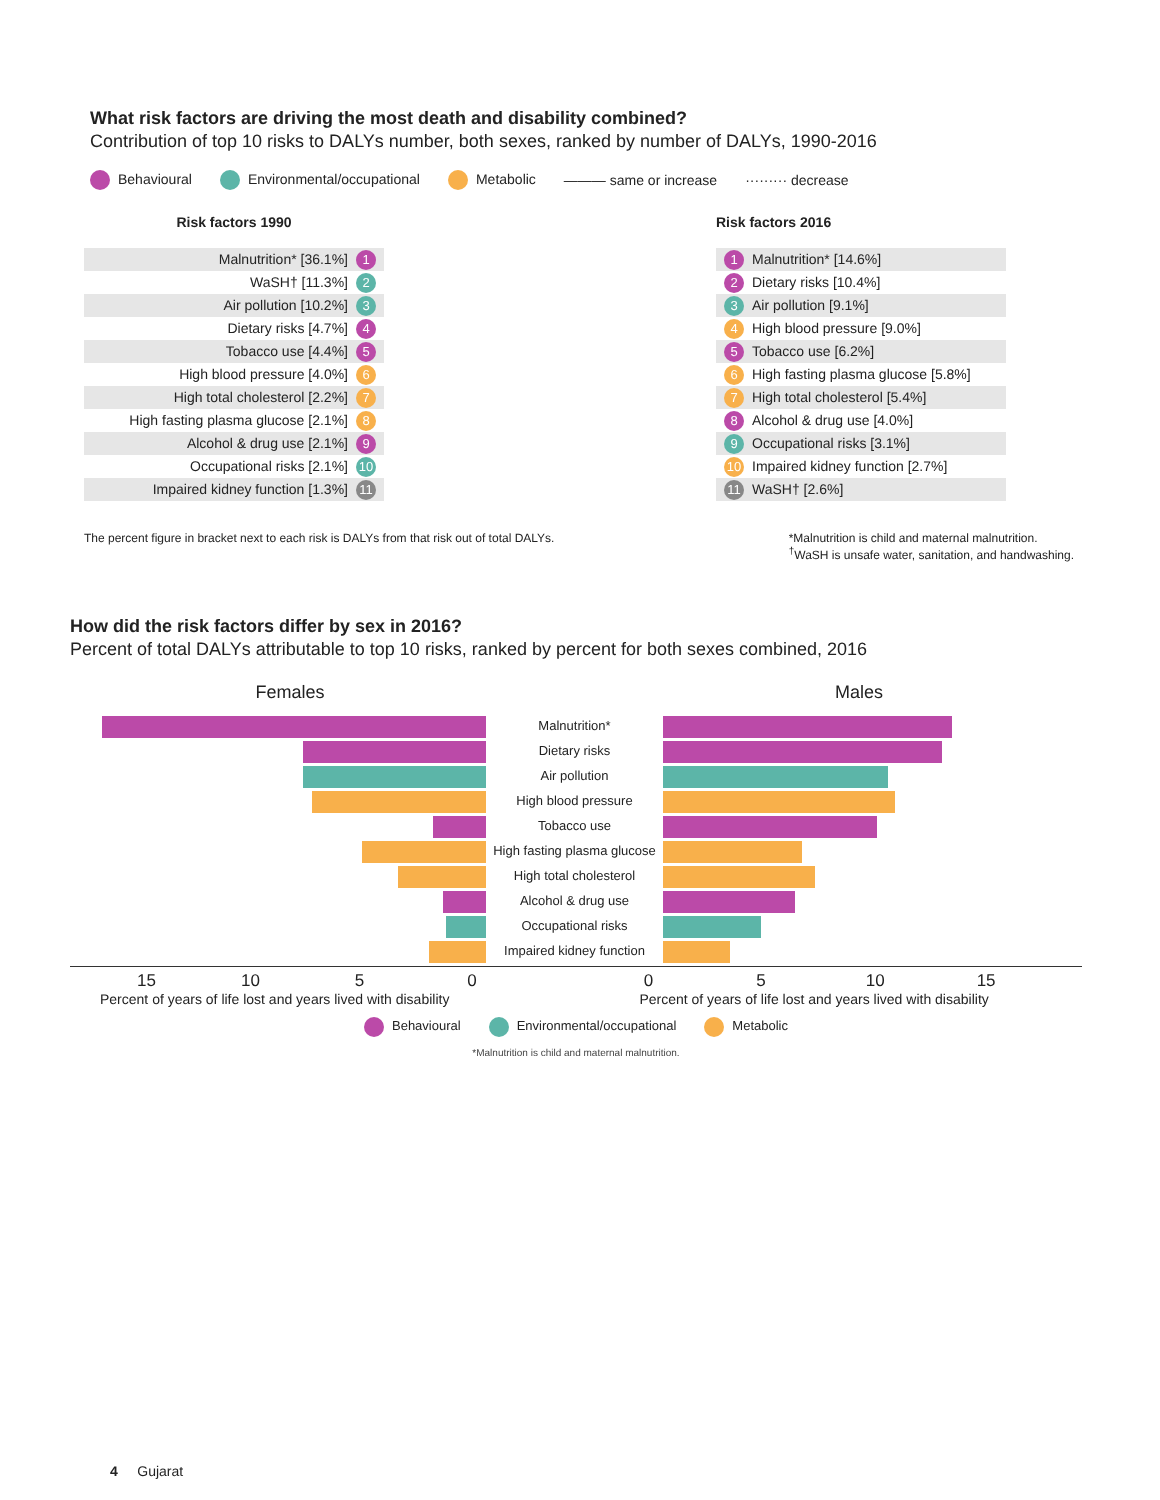What risk factors are driving the most death and disability combined?
Contribution of top 10 risks to DALYs number, both sexes, ranked by number of DALYs, 1990-2016
Behavioural Environmental/occupational Metabolic ——— same or increase ········· decrease
Risk factors 1990
Malnutrition* [36.1%] 1
WaSH† [11.3%] 2
Air pollution [10.2%] 3
Dietary risks [4.7%] 4
Tobacco use [4.4%] 5
High blood pressure [4.0%] 6
High total cholesterol [2.2%] 7
High fasting plasma glucose [2.1%] 8
Alcohol & drug use [2.1%] 9
Occupational risks [2.1%] 10
Impaired kidney function [1.3%] 11
Risk factors 2016
1 Malnutrition* [14.6%]
2 Dietary risks [10.4%]
3 Air pollution [9.1%]
4 High blood pressure [9.0%]
5 Tobacco use [6.2%]
6 High fasting plasma glucose [5.8%]
7 High total cholesterol [5.4%]
8 Alcohol & drug use [4.0%]
9 Occupational risks [3.1%]
10 Impaired kidney function [2.7%]
11 WaSH† [2.6%]
The percent figure in bracket next to each risk is DALYs from that risk out of total DALYs. *Malnutrition is child and maternal malnutrition.
<sup>†</sup> WaSH is unsafe water, sanitation, and handwashing.
How did the risk factors differ by sex in 2016?
Percent of total DALYs attributable to top 10 risks, ranked by percent for both sexes combined, 2016
Females Males
Malnutrition*
Dietary risks
Air pollution
High blood pressure
Tobacco use
High fasting plasma glucose
High total cholesterol
Alcohol & drug use
Occupational risks
Impaired kidney function
15 10 5005 10 15
Percent of years of life lost and years lived with disability Percent of years of life lost and years lived with disability
Behavioural Environmental/occupational Metabolic
*Malnutrition is child and maternal malnutrition.
4 Gujarat